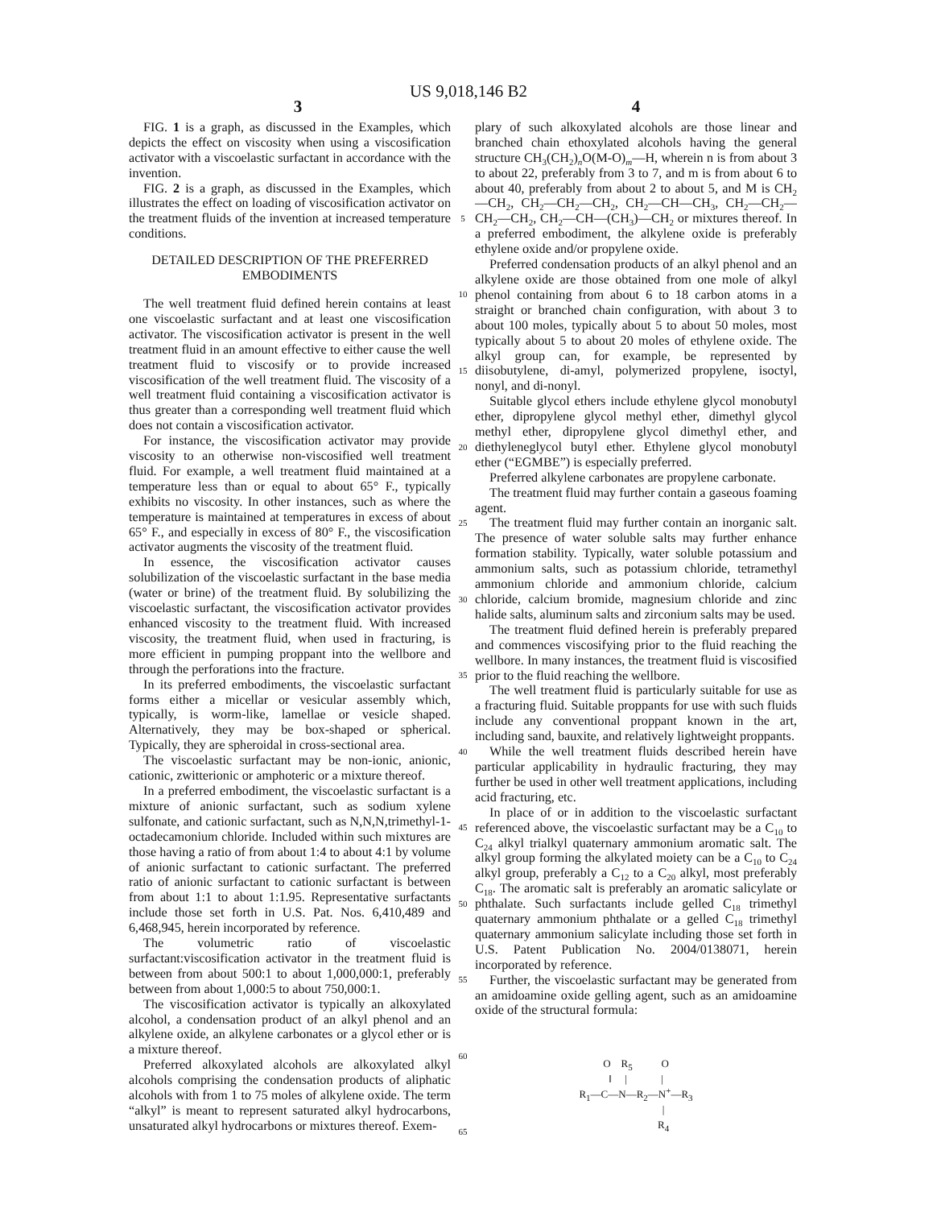US 9,018,146 B2
3 4
FIG. 1 is a graph, as discussed in the Examples, which depicts the effect on viscosity when using a viscosification activator with a viscoelastic surfactant in accordance with the invention.
FIG. 2 is a graph, as discussed in the Examples, which illustrates the effect on loading of viscosification activator on the treatment fluids of the invention at increased temperature conditions.
DETAILED DESCRIPTION OF THE PREFERRED EMBODIMENTS
The well treatment fluid defined herein contains at least one viscoelastic surfactant and at least one viscosification activator. The viscosification activator is present in the well treatment fluid in an amount effective to either cause the well treatment fluid to viscosify or to provide increased viscosification of the well treatment fluid. The viscosity of a well treatment fluid containing a viscosification activator is thus greater than a corresponding well treatment fluid which does not contain a viscosification activator.
For instance, the viscosification activator may provide viscosity to an otherwise non-viscosified well treatment fluid. For example, a well treatment fluid maintained at a temperature less than or equal to about 65° F., typically exhibits no viscosity. In other instances, such as where the temperature is maintained at temperatures in excess of about 65° F., and especially in excess of 80° F., the viscosification activator augments the viscosity of the treatment fluid.
In essence, the viscosification activator causes solubilization of the viscoelastic surfactant in the base media (water or brine) of the treatment fluid. By solubilizing the viscoelastic surfactant, the viscosification activator provides enhanced viscosity to the treatment fluid. With increased viscosity, the treatment fluid, when used in fracturing, is more efficient in pumping proppant into the wellbore and through the perforations into the fracture.
In its preferred embodiments, the viscoelastic surfactant forms either a micellar or vesicular assembly which, typically, is worm-like, lamellae or vesicle shaped. Alternatively, they may be box-shaped or spherical. Typically, they are spheroidal in cross-sectional area.
The viscoelastic surfactant may be non-ionic, anionic, cationic, zwitterionic or amphoteric or a mixture thereof.
In a preferred embodiment, the viscoelastic surfactant is a mixture of anionic surfactant, such as sodium xylene sulfonate, and cationic surfactant, such as N,N,N,trimethyl-1-octadecamonium chloride. Included within such mixtures are those having a ratio of from about 1:4 to about 4:1 by volume of anionic surfactant to cationic surfactant. The preferred ratio of anionic surfactant to cationic surfactant is between from about 1:1 to about 1:1.95. Representative surfactants include those set forth in U.S. Pat. Nos. 6,410,489 and 6,468,945, herein incorporated by reference.
The volumetric ratio of viscoelastic surfactant:viscosification activator in the treatment fluid is between from about 500:1 to about 1,000,000:1, preferably between from about 1,000:5 to about 750,000:1.
The viscosification activator is typically an alkoxylated alcohol, a condensation product of an alkyl phenol and an alkylene oxide, an alkylene carbonates or a glycol ether or is a mixture thereof.
Preferred alkoxylated alcohols are alkoxylated alkyl alcohols comprising the condensation products of aliphatic alcohols with from 1 to 75 moles of alkylene oxide. The term “alkyl” is meant to represent saturated alkyl hydrocarbons, unsaturated alkyl hydrocarbons or mixtures thereof. Exem-
5
10
15
20
25
30
35
40
45
50
55
60
65
plary of such alkoxylated alcohols are those linear and branched chain ethoxylated alcohols having the general structure CH<sub>3</sub>(CH<sub>2</sub>)<sub>n</sub>O(M-O)<sub>m</sub>—H, wherein n is from about 3 to about 22, preferably from 3 to 7, and m is from about 6 to about 40, preferably from about 2 to about 5, and M is CH<sub>2</sub>—CH<sub>2</sub>, CH<sub>2</sub>—CH<sub>2</sub>—CH<sub>2</sub>, CH<sub>2</sub>—CH—CH<sub>3</sub>, CH<sub>2</sub>—CH<sub>2</sub>—CH<sub>2</sub>—CH<sub>2</sub>, CH<sub>2</sub>—CH—(CH<sub>3</sub>)—CH<sub>2</sub> or mixtures thereof. In a preferred embodiment, the alkylene oxide is preferably ethylene oxide and/or propylene oxide.
Preferred condensation products of an alkyl phenol and an alkylene oxide are those obtained from one mole of alkyl phenol containing from about 6 to 18 carbon atoms in a straight or branched chain configuration, with about 3 to about 100 moles, typically about 5 to about 50 moles, most typically about 5 to about 20 moles of ethylene oxide. The alkyl group can, for example, be represented by diisobutylene, di-amyl, polymerized propylene, isoctyl, nonyl, and di-nonyl.
Suitable glycol ethers include ethylene glycol monobutyl ether, dipropylene glycol methyl ether, dimethyl glycol methyl ether, dipropylene glycol dimethyl ether, and diethyleneglycol butyl ether. Ethylene glycol monobutyl ether (“EGMBE”) is especially preferred.
Preferred alkylene carbonates are propylene carbonate.
The treatment fluid may further contain a gaseous foaming agent.
The treatment fluid may further contain an inorganic salt. The presence of water soluble salts may further enhance formation stability. Typically, water soluble potassium and ammonium salts, such as potassium chloride, tetramethyl ammonium chloride and ammonium chloride, calcium chloride, calcium bromide, magnesium chloride and zinc halide salts, aluminum salts and zirconium salts may be used.
The treatment fluid defined herein is preferably prepared and commences viscosifying prior to the fluid reaching the wellbore. In many instances, the treatment fluid is viscosified prior to the fluid reaching the wellbore.
The well treatment fluid is particularly suitable for use as a fracturing fluid. Suitable proppants for use with such fluids include any conventional proppant known in the art, including sand, bauxite, and relatively lightweight proppants.
While the well treatment fluids described herein have particular applicability in hydraulic fracturing, they may further be used in other well treatment applications, including acid fracturing, etc.
In place of or in addition to the viscoelastic surfactant referenced above, the viscoelastic surfactant may be a C<sub>10</sub> to C<sub>24</sub> alkyl trialkyl quaternary ammonium aromatic salt. The alkyl group forming the alkylated moiety can be a C<sub>10</sub> to C<sub>24</sub> alkyl group, preferably a C<sub>12</sub> to a C<sub>20</sub> alkyl, most preferably C<sub>18</sub>. The aromatic salt is preferably an aromatic salicylate or phthalate. Such surfactants include gelled C<sub>18</sub> trimethyl quaternary ammonium phthalate or a gelled C<sub>18</sub> trimethyl quaternary ammonium salicylate including those set forth in U.S. Patent Publication No. 2004/0138071, herein incorporated by reference.
Further, the viscoelastic surfactant may be generated from an amidoamine oxide gelling agent, such as an amidoamine oxide of the structural formula:
O R<sub>5</sub> O
‖ | |
R<sub>1</sub>—C—N—R<sub>2</sub>—N<sup>+</sup>—R<sub>3</sub>
|
R<sub>4</sub>